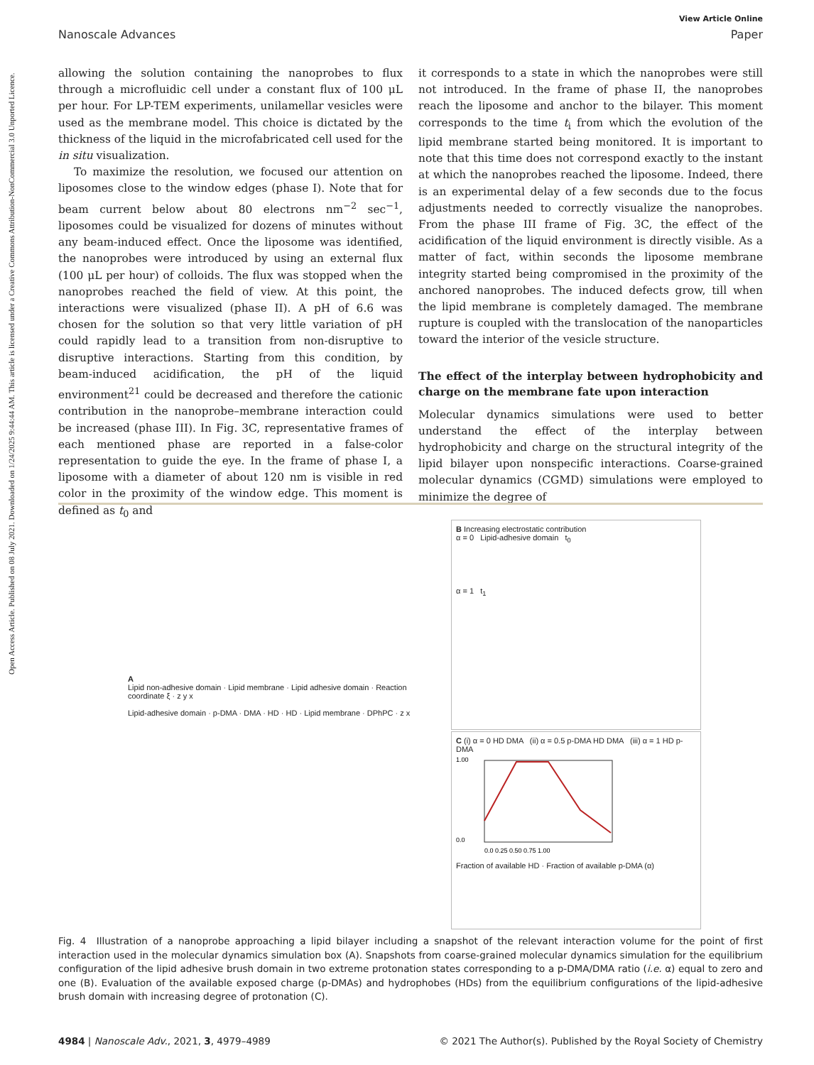Open Access Article. Published on 08 July 2021. Downloaded on 1/24/2025 9:44:44 AM. This article is licensed under a Creative Commons Attribution-NonCommercial 3.0 Unported Licence.
View Article Online
Nanoscale Advances Paper
allowing the solution containing the nanoprobes to flux through a microfluidic cell under a constant flux of 100 μL per hour. For LP-TEM experiments, unilamellar vesicles were used as the membrane model. This choice is dictated by the thickness of the liquid in the microfabricated cell used for the in situ visualization.
To maximize the resolution, we focused our attention on liposomes close to the window edges (phase I). Note that for beam current below about 80 electrons nm<sup>−2</sup> sec<sup>−1</sup>, liposomes could be visualized for dozens of minutes without any beam-induced effect. Once the liposome was identified, the nanoprobes were introduced by using an external flux (100 μL per hour) of colloids. The flux was stopped when the nanoprobes reached the field of view. At this point, the interactions were visualized (phase II). A pH of 6.6 was chosen for the solution so that very little variation of pH could rapidly lead to a transition from non-disruptive to disruptive interactions. Starting from this condition, by beam-induced acidification, the pH of the liquid environment<sup>21</sup> could be decreased and therefore the cationic contribution in the nanoprobe–membrane interaction could be increased (phase III). In Fig. 3C, representative frames of each mentioned phase are reported in a false-color representation to guide the eye. In the frame of phase I, a liposome with a diameter of about 120 nm is visible in red color in the proximity of the window edge. This moment is defined as t<sub>0</sub> and
it corresponds to a state in which the nanoprobes were still not introduced. In the frame of phase II, the nanoprobes reach the liposome and anchor to the bilayer. This moment corresponds to the time t<sub>i</sub> from which the evolution of the lipid membrane started being monitored. It is important to note that this time does not correspond exactly to the instant at which the nanoprobes reached the liposome. Indeed, there is an experimental delay of a few seconds due to the focus adjustments needed to correctly visualize the nanoprobes. From the phase III frame of Fig. 3C, the effect of the acidification of the liquid environment is directly visible. As a matter of fact, within seconds the liposome membrane integrity started being compromised in the proximity of the anchored nanoprobes. The induced defects grow, till when the lipid membrane is completely damaged. The membrane rupture is coupled with the translocation of the nanoparticles toward the interior of the vesicle structure.
The effect of the interplay between hydrophobicity and charge on the membrane fate upon interaction
Molecular dynamics simulations were used to better understand the effect of the interplay between hydrophobicity and charge on the structural integrity of the lipid bilayer upon nonspecific interactions. Coarse-grained molecular dynamics (CGMD) simulations were employed to minimize the degree of
A
Lipid non-adhesive domain · Lipid membrane · Lipid adhesive domain · Reaction coordinate ξ · z y x
Lipid-adhesive domain · p-DMA · DMA · HD · HD · Lipid membrane · DPhPC · z x
B Increasing electrostatic contribution
α = 0 Lipid-adhesive domain t<sub>0</sub>
α = 1 t<sub>1</sub>
C (i) α = 0 HD DMA (ii) α = 0.5 p-DMA HD DMA (iii) α = 1 HD p-DMA
1.00
0.0
0.0 0.25 0.50 0.75 1.00
Fraction of available HD · Fraction of available p-DMA (α)
Fig. 4 Illustration of a nanoprobe approaching a lipid bilayer including a snapshot of the relevant interaction volume for the point of first interaction used in the molecular dynamics simulation box (A). Snapshots from coarse-grained molecular dynamics simulation for the equilibrium configuration of the lipid adhesive brush domain in two extreme protonation states corresponding to a p-DMA/DMA ratio (i.e. α) equal to zero and one (B). Evaluation of the available exposed charge (p-DMAs) and hydrophobes (HDs) from the equilibrium configurations of the lipid-adhesive brush domain with increasing degree of protonation (C).
4984 | Nanoscale Adv., 2021, 3, 4979–4989 © 2021 The Author(s). Published by the Royal Society of Chemistry